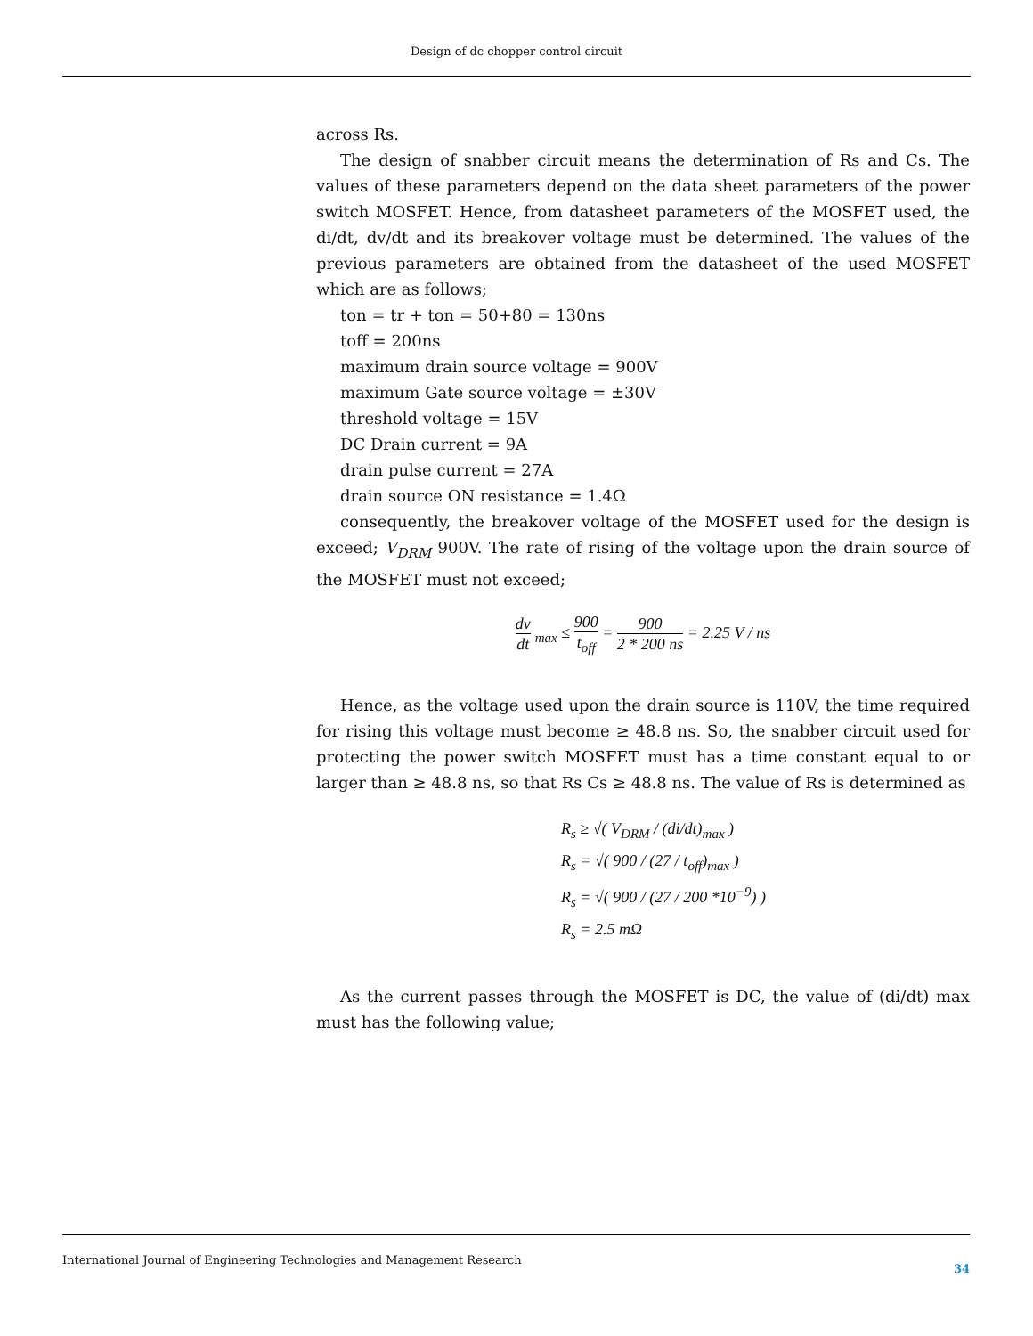Design of dc chopper control circuit
across Rs.
The design of snabber circuit means the determination of Rs and Cs. The values of these parameters depend on the data sheet parameters of the power switch MOSFET. Hence, from datasheet parameters of the MOSFET used, the di/dt, dv/dt and its breakover voltage must be determined. The values of the previous parameters are obtained from the datasheet of the used MOSFET which are as follows;
ton = tr + ton = 50+80 = 130ns
toff = 200ns
maximum drain source voltage = 900V
maximum Gate source voltage = ±30V
threshold voltage = 15V
DC Drain current = 9A
drain pulse current = 27A
drain source ON resistance = 1.4Ω
consequently, the breakover voltage of the MOSFET used for the design is exceed; V<sub>DRM</sub> 900V. The rate of rising of the voltage upon the drain source of the MOSFET must not exceed;
dv dt|<sub>max</sub> ≤ 900 t<sub>off</sub> = 900 2 * 200 ns = 2.25 V / ns
Hence, as the voltage used upon the drain source is 110V, the time required for rising this voltage must become ≥ 48.8 ns. So, the snabber circuit used for protecting the power switch MOSFET must has a time constant equal to or larger than ≥ 48.8 ns, so that Rs Cs ≥ 48.8 ns. The value of Rs is determined as
R<sub>s</sub> ≥ √( V<sub>DRM</sub> / (di/dt)<sub>max</sub> )
R<sub>s</sub> = √( 900 / (27 / t<sub>off</sub>)<sub>max</sub> )
R<sub>s</sub> = √( 900 / (27 / 200 *10<sup>−9</sup>) )
R<sub>s</sub> = 2.5 mΩ
As the current passes through the MOSFET is DC, the value of (di/dt) max must has the following value;
International Journal of Engineering Technologies and Management Research 34